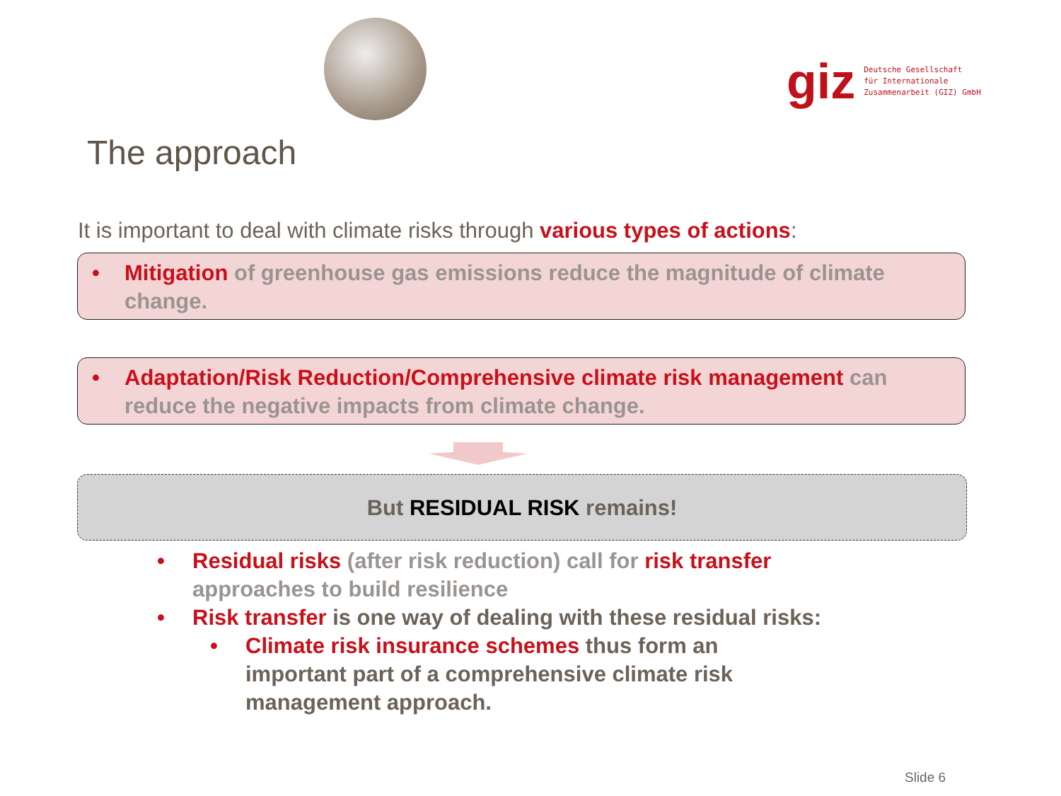giz
Deutsche Gesellschaft
für Internationale
Zusammenarbeit (GIZ) GmbH
The approach
It is important to deal with climate risks through various types of actions:
• Mitigation of greenhouse gas emissions reduce the magnitude of climate change.
• Adaptation/Risk Reduction/Comprehensive climate risk management can reduce the negative impacts from climate change.
But RESIDUAL RISK remains!
• Residual risks (after risk reduction) call for risk transfer
approaches to build resilience
• Risk transfer is one way of dealing with these residual risks:
• Climate risk insurance schemes thus form an important part of a comprehensive climate risk management approach.
Slide 6